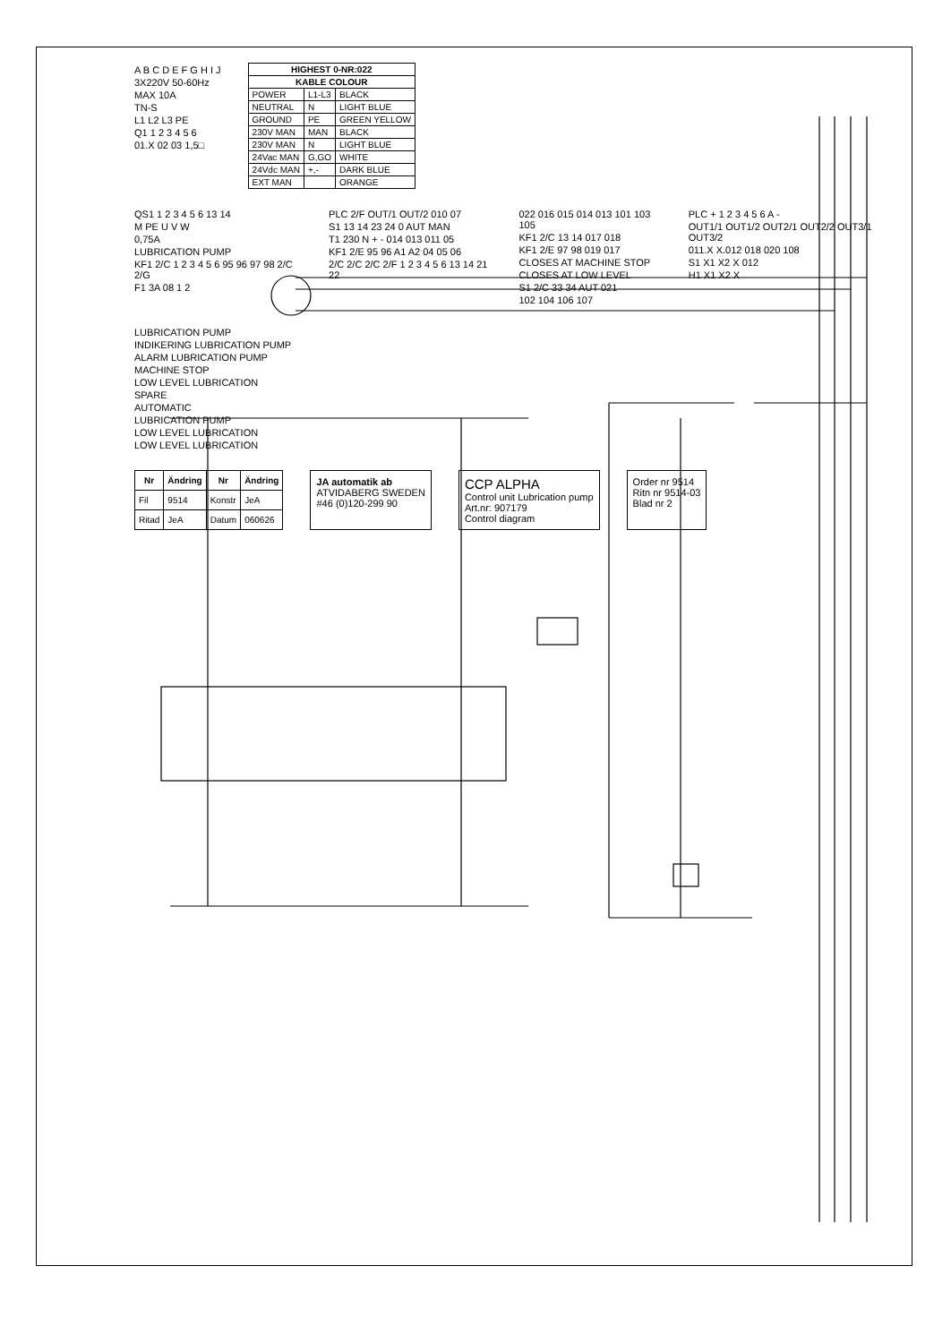A B C D E F G H I J
3X220V 50-60Hz
MAX 10A
TN-S
L1 L2 L3 PE
Q1 1 2 3 4 5 6
01.X 02 03 1,5□
| HIGHEST 0-NR:022 | | |
| --- | --- | --- |
| KABLE COLOUR | | |
| POWER | L1-L3 | BLACK |
| NEUTRAL | N | LIGHT BLUE |
| GROUND | PE | GREEN YELLOW |
| 230V MAN | MAN | BLACK |
| 230V MAN | N | LIGHT BLUE |
| 24Vac MAN | G,GO | WHITE |
| 24Vdc MAN | +,- | DARK BLUE |
| EXT MAN | | ORANGE |
QS1 1 2 3 4 5 6 13 14
M PE U V W
0,75A
LUBRICATION PUMP
KF1 2/C 1 2 3 4 5 6 95 96 97 98 2/C 2/G
F1 3A 08 1 2
PLC 2/F OUT/1 OUT/2 010 07
S1 13 14 23 24 0 AUT MAN
T1 230 N + - 014 013 011 05
KF1 2/E 95 96 A1 A2 04 05 06
2/C 2/C 2/C 2/F 1 2 3 4 5 6 13 14 21 22
022 016 015 014 013 101 103 105
KF1 2/C 13 14 017 018
KF1 2/E 97 98 019 017
CLOSES AT MACHINE STOP
CLOSES AT LOW LEVEL
S1 2/C 33 34 AUT 021
102 104 106 107
PLC + 1 2 3 4 5 6 A -
OUT1/1 OUT1/2 OUT2/1 OUT2/2 OUT3/1 OUT3/2
011.X X.012 018 020 108
S1 X1 X2 X 012
H1 X1 X2 X
LUBRICATION PUMP
INDIKERING LUBRICATION PUMP
ALARM LUBRICATION PUMP
MACHINE STOP
LOW LEVEL LUBRICATION
SPARE
AUTOMATIC
LUBRICATION PUMP
LOW LEVEL LUBRICATION
LOW LEVEL LUBRICATION
| Nr | Ändring | Nr | Ändring |
| --- | --- | --- | --- |
| Fil | 9514 | Konstr | JeA |
| Ritad | JeA | Datum | 060626 |
JA automatik ab
ATVIDABERG SWEDEN
#46 (0)120-299 90
CCP ALPHA
Control unit Lubrication pump
Art.nr: 907179
Control diagram
Order nr 9514
Ritn nr 9514-03
Blad nr 2